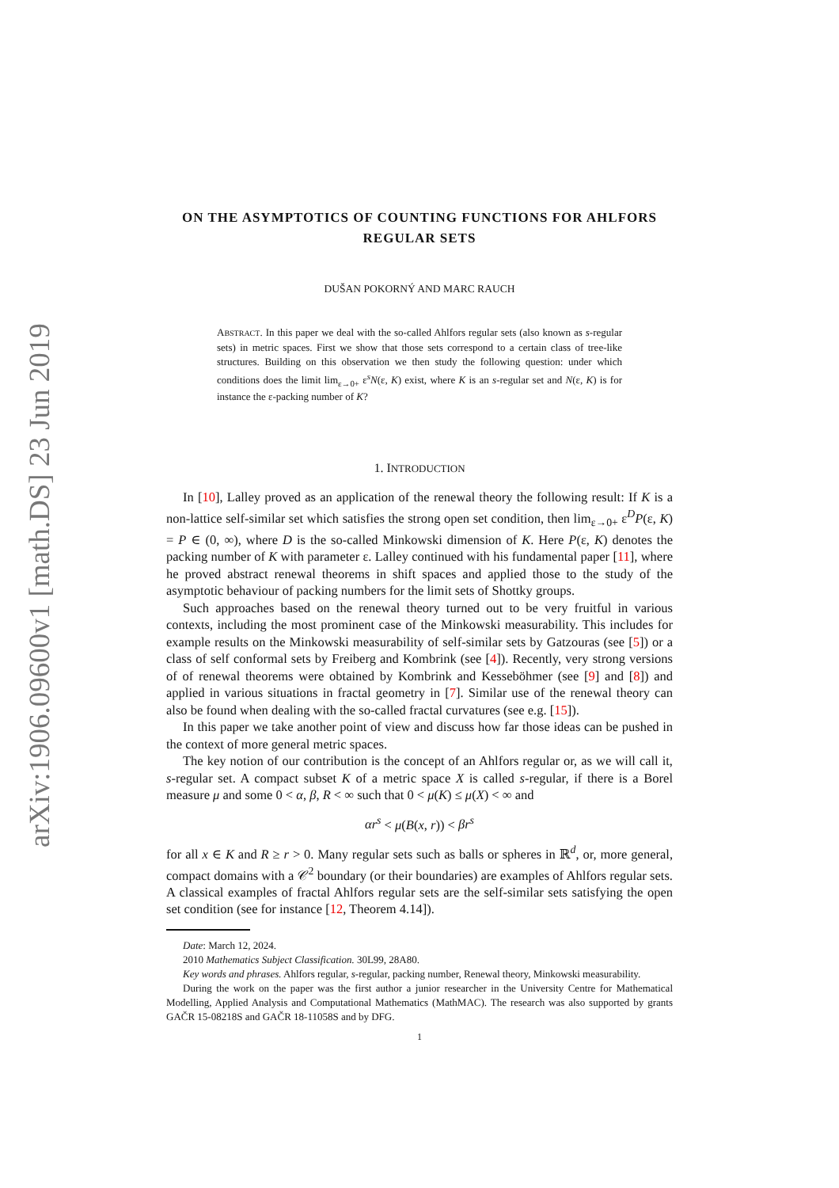arXiv:1906.09600v1 [math.DS] 23 Jun 2019
ON THE ASYMPTOTICS OF COUNTING FUNCTIONS FOR AHLFORS REGULAR SETS
DUŠAN POKORNÝ AND MARC RAUCH
ABSTRACT. In this paper we deal with the so-called Ahlfors regular sets (also known as s-regular sets) in metric spaces. First we show that those sets correspond to a certain class of tree-like structures. Building on this observation we then study the following question: under which conditions does the limit lim<sub>ε→0+</sub> ε<sup>s</sup>N(ε, K) exist, where K is an s-regular set and N(ε, K) is for instance the ε-packing number of K?
1. INTRODUCTION
In [10], Lalley proved as an application of the renewal theory the following result: If K is a non-lattice self-similar set which satisfies the strong open set condition, then lim<sub>ε→0+</sub> ε<sup>D</sup>P(ε, K) = P ∈ (0, ∞), where D is the so-called Minkowski dimension of K. Here P(ε, K) denotes the packing number of K with parameter ε. Lalley continued with his fundamental paper [11], where he proved abstract renewal theorems in shift spaces and applied those to the study of the asymptotic behaviour of packing numbers for the limit sets of Shottky groups.
Such approaches based on the renewal theory turned out to be very fruitful in various contexts, including the most prominent case of the Minkowski measurability. This includes for example results on the Minkowski measurability of self-similar sets by Gatzouras (see [5]) or a class of self conformal sets by Freiberg and Kombrink (see [4]). Recently, very strong versions of of renewal theorems were obtained by Kombrink and Kesseböhmer (see [9] and [8]) and applied in various situations in fractal geometry in [7]. Similar use of the renewal theory can also be found when dealing with the so-called fractal curvatures (see e.g. [15]).
In this paper we take another point of view and discuss how far those ideas can be pushed in the context of more general metric spaces.
The key notion of our contribution is the concept of an Ahlfors regular or, as we will call it, s-regular set. A compact subset K of a metric space X is called s-regular, if there is a Borel measure μ and some 0 < α, β, R < ∞ such that 0 < μ(K) ≤ μ(X) < ∞ and
αr<sup>s</sup> < μ(B(x, r)) < βr<sup>s</sup>
for all x ∈ K and R ≥ r > 0. Many regular sets such as balls or spheres in ℝ<sup>d</sup>, or, more general, compact domains with a 𝒞<sup>2</sup> boundary (or their boundaries) are examples of Ahlfors regular sets. A classical examples of fractal Ahlfors regular sets are the self-similar sets satisfying the open set condition (see for instance [12, Theorem 4.14]).
Date: March 12, 2024.
2010 Mathematics Subject Classification. 30L99, 28A80.
Key words and phrases. Ahlfors regular, s-regular, packing number, Renewal theory, Minkowski measurability.
During the work on the paper was the first author a junior researcher in the University Centre for Mathematical Modelling, Applied Analysis and Computational Mathematics (MathMAC). The research was also supported by grants GAČR 15-08218S and GAČR 18-11058S and by DFG.
1